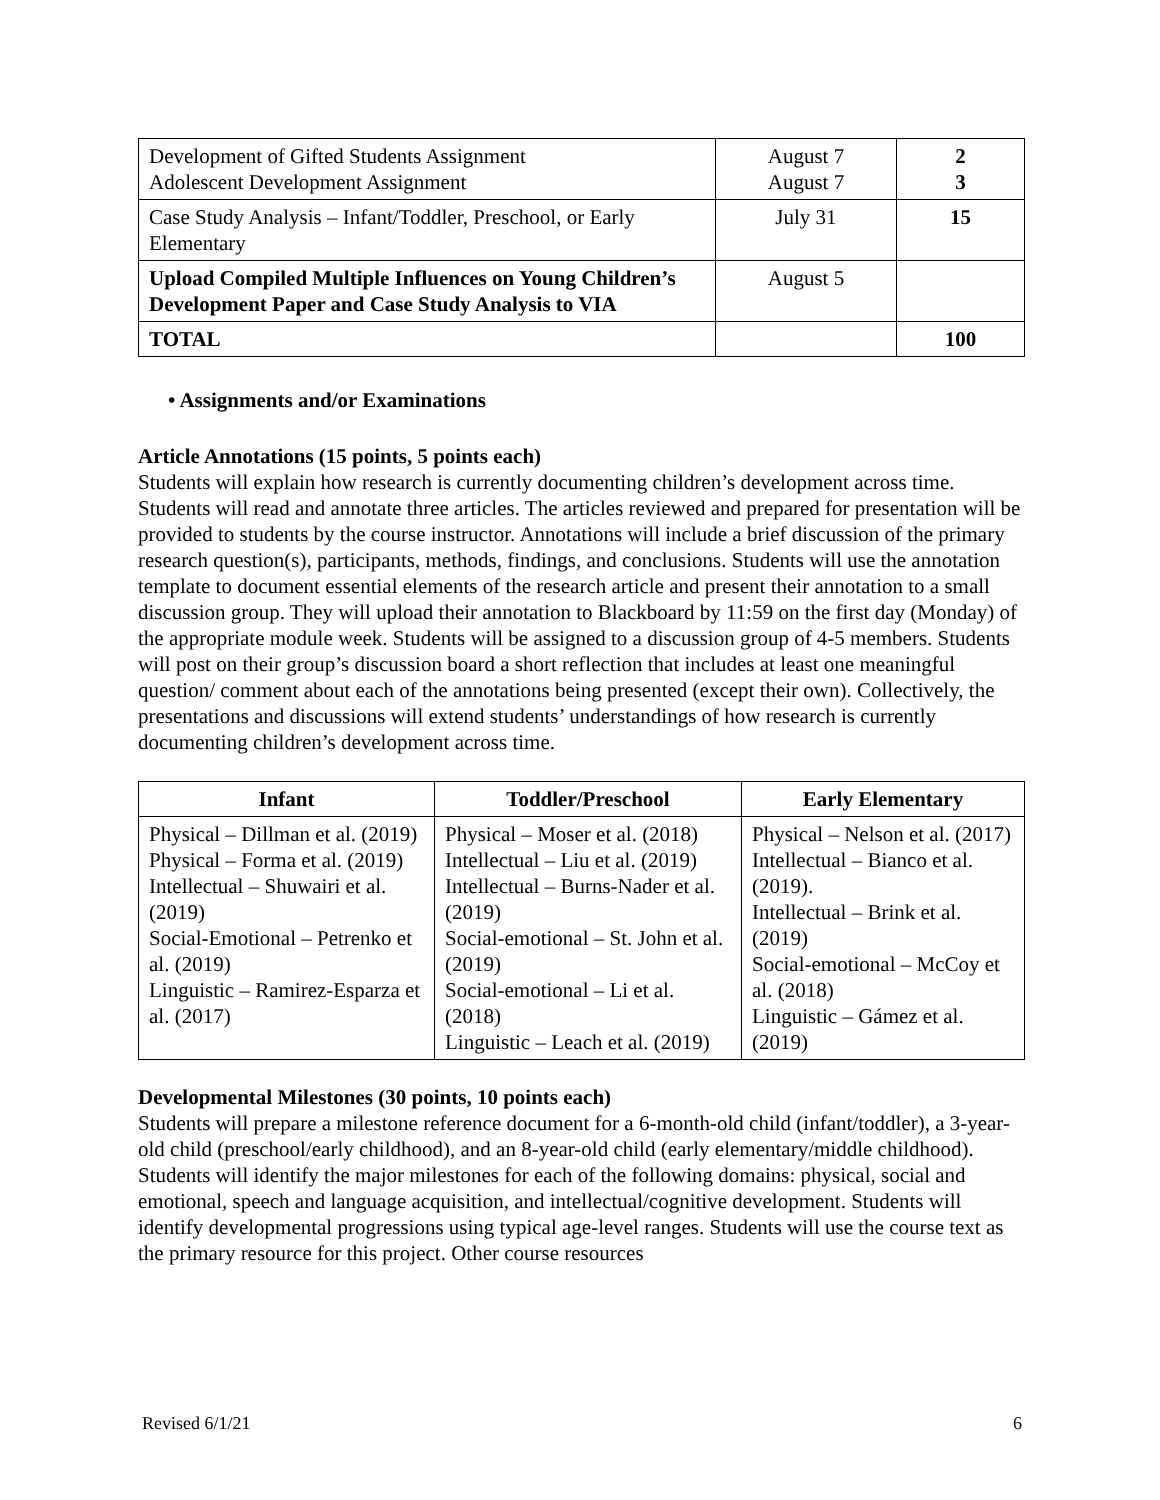| Development of Gifted Students Assignment Adolescent Development Assignment | August 7 August 7 | 2 3 |
| Case Study Analysis – Infant/Toddler, Preschool, or Early Elementary | July 31 | 15 |
| Upload Compiled Multiple Influences on Young Children’s Development Paper and Case Study Analysis to VIA | August 5 | |
| TOTAL | | 100 |
• Assignments and/or Examinations
Article Annotations (15 points, 5 points each)
Students will explain how research is currently documenting children’s development across time. Students will read and annotate three articles. The articles reviewed and prepared for presentation will be provided to students by the course instructor. Annotations will include a brief discussion of the primary research question(s), participants, methods, findings, and conclusions. Students will use the annotation template to document essential elements of the research article and present their annotation to a small discussion group. They will upload their annotation to Blackboard by 11:59 on the first day (Monday) of the appropriate module week. Students will be assigned to a discussion group of 4-5 members. Students will post on their group’s discussion board a short reflection that includes at least one meaningful question/ comment about each of the annotations being presented (except their own). Collectively, the presentations and discussions will extend students’ understandings of how research is currently documenting children’s development across time.
| Infant | Toddler/Preschool | Early Elementary |
| --- | --- | --- |
| Physical – Dillman et al. (2019) Physical – Forma et al. (2019) Intellectual – Shuwairi et al. (2019) Social-Emotional – Petrenko et al. (2019) Linguistic – Ramirez-Esparza et al. (2017) | Physical – Moser et al. (2018) Intellectual – Liu et al. (2019) Intellectual – Burns-Nader et al. (2019) Social-emotional – St. John et al. (2019) Social-emotional – Li et al. (2018) Linguistic – Leach et al. (2019) | Physical – Nelson et al. (2017) Intellectual – Bianco et al. (2019). Intellectual – Brink et al. (2019) Social-emotional – McCoy et al. (2018) Linguistic – Gámez et al. (2019) |
Developmental Milestones (30 points, 10 points each)
Students will prepare a milestone reference document for a 6-month-old child (infant/toddler), a 3-year-old child (preschool/early childhood), and an 8-year-old child (early elementary/middle childhood). Students will identify the major milestones for each of the following domains: physical, social and emotional, speech and language acquisition, and intellectual/cognitive development. Students will identify developmental progressions using typical age-level ranges. Students will use the course text as the primary resource for this project. Other course resources
Revised 6/1/21 6